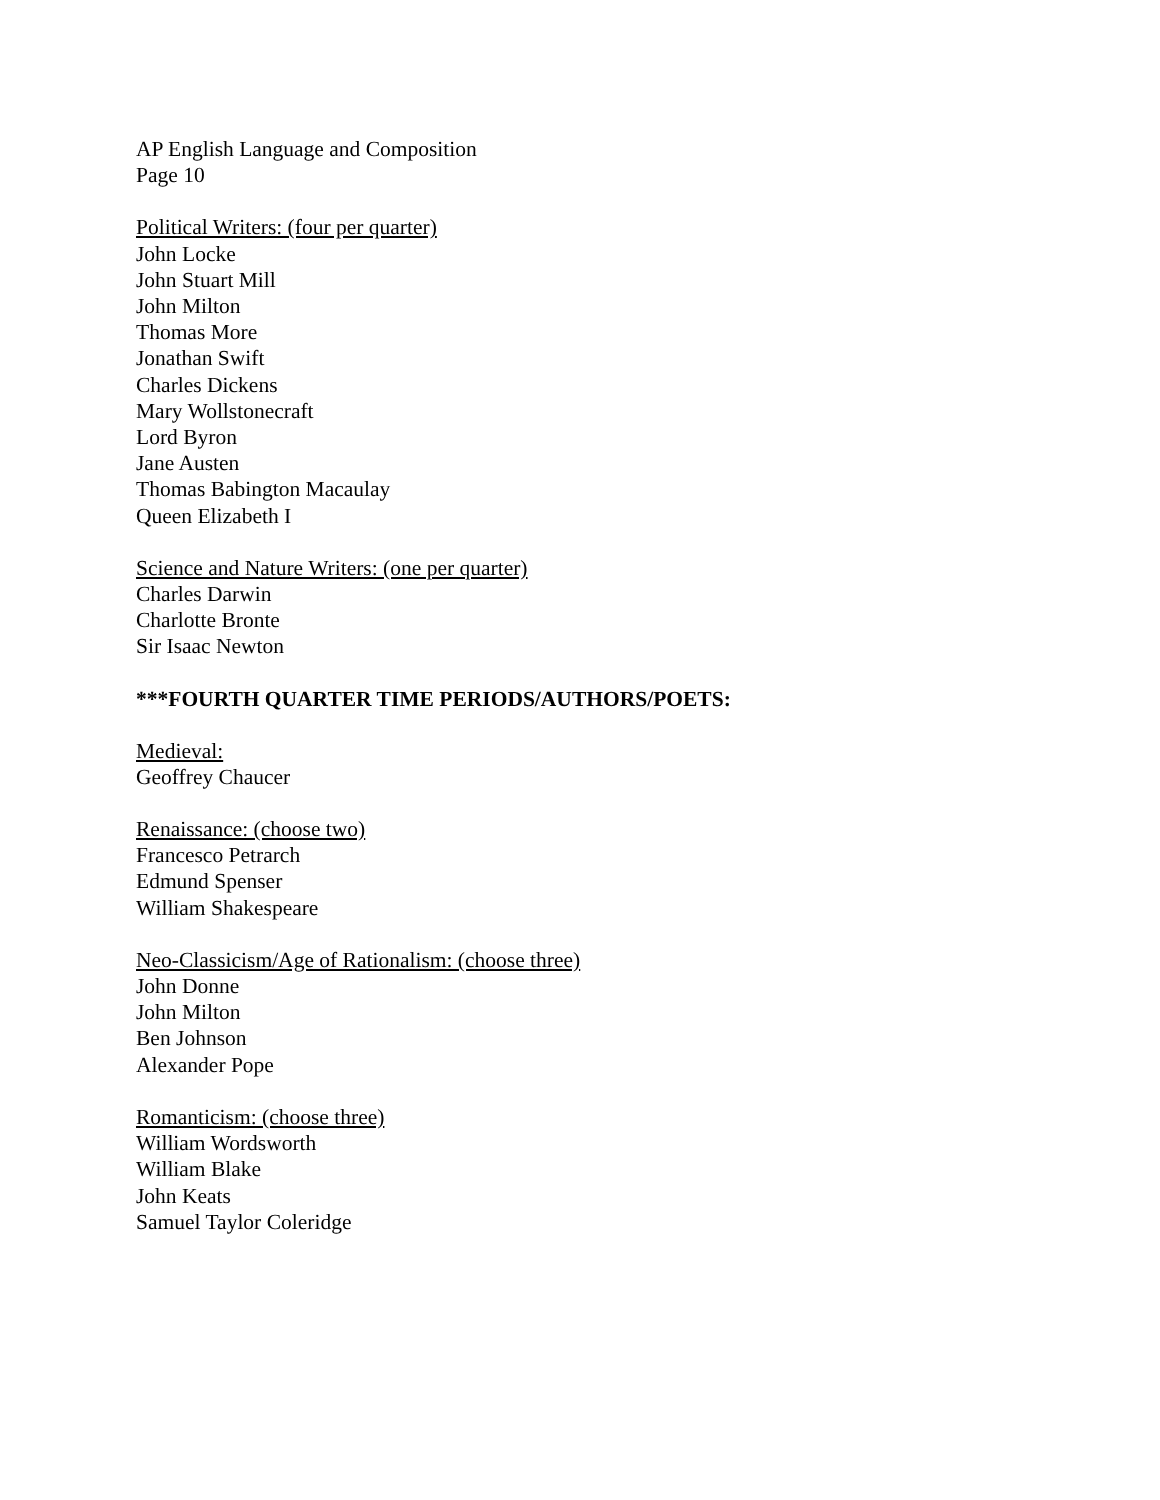AP English Language and Composition
Page 10
Political Writers: (four per quarter)
John Locke
John Stuart Mill
John Milton
Thomas More
Jonathan Swift
Charles Dickens
Mary Wollstonecraft
Lord Byron
Jane Austen
Thomas Babington Macaulay
Queen Elizabeth I
Science and Nature Writers: (one per quarter)
Charles Darwin
Charlotte Bronte
Sir Isaac Newton
***FOURTH QUARTER TIME PERIODS/AUTHORS/POETS:
Medieval:
Geoffrey Chaucer
Renaissance: (choose two)
Francesco Petrarch
Edmund Spenser
William Shakespeare
Neo-Classicism/Age of Rationalism: (choose three)
John Donne
John Milton
Ben Johnson
Alexander Pope
Romanticism: (choose three)
William Wordsworth
William Blake
John Keats
Samuel Taylor Coleridge